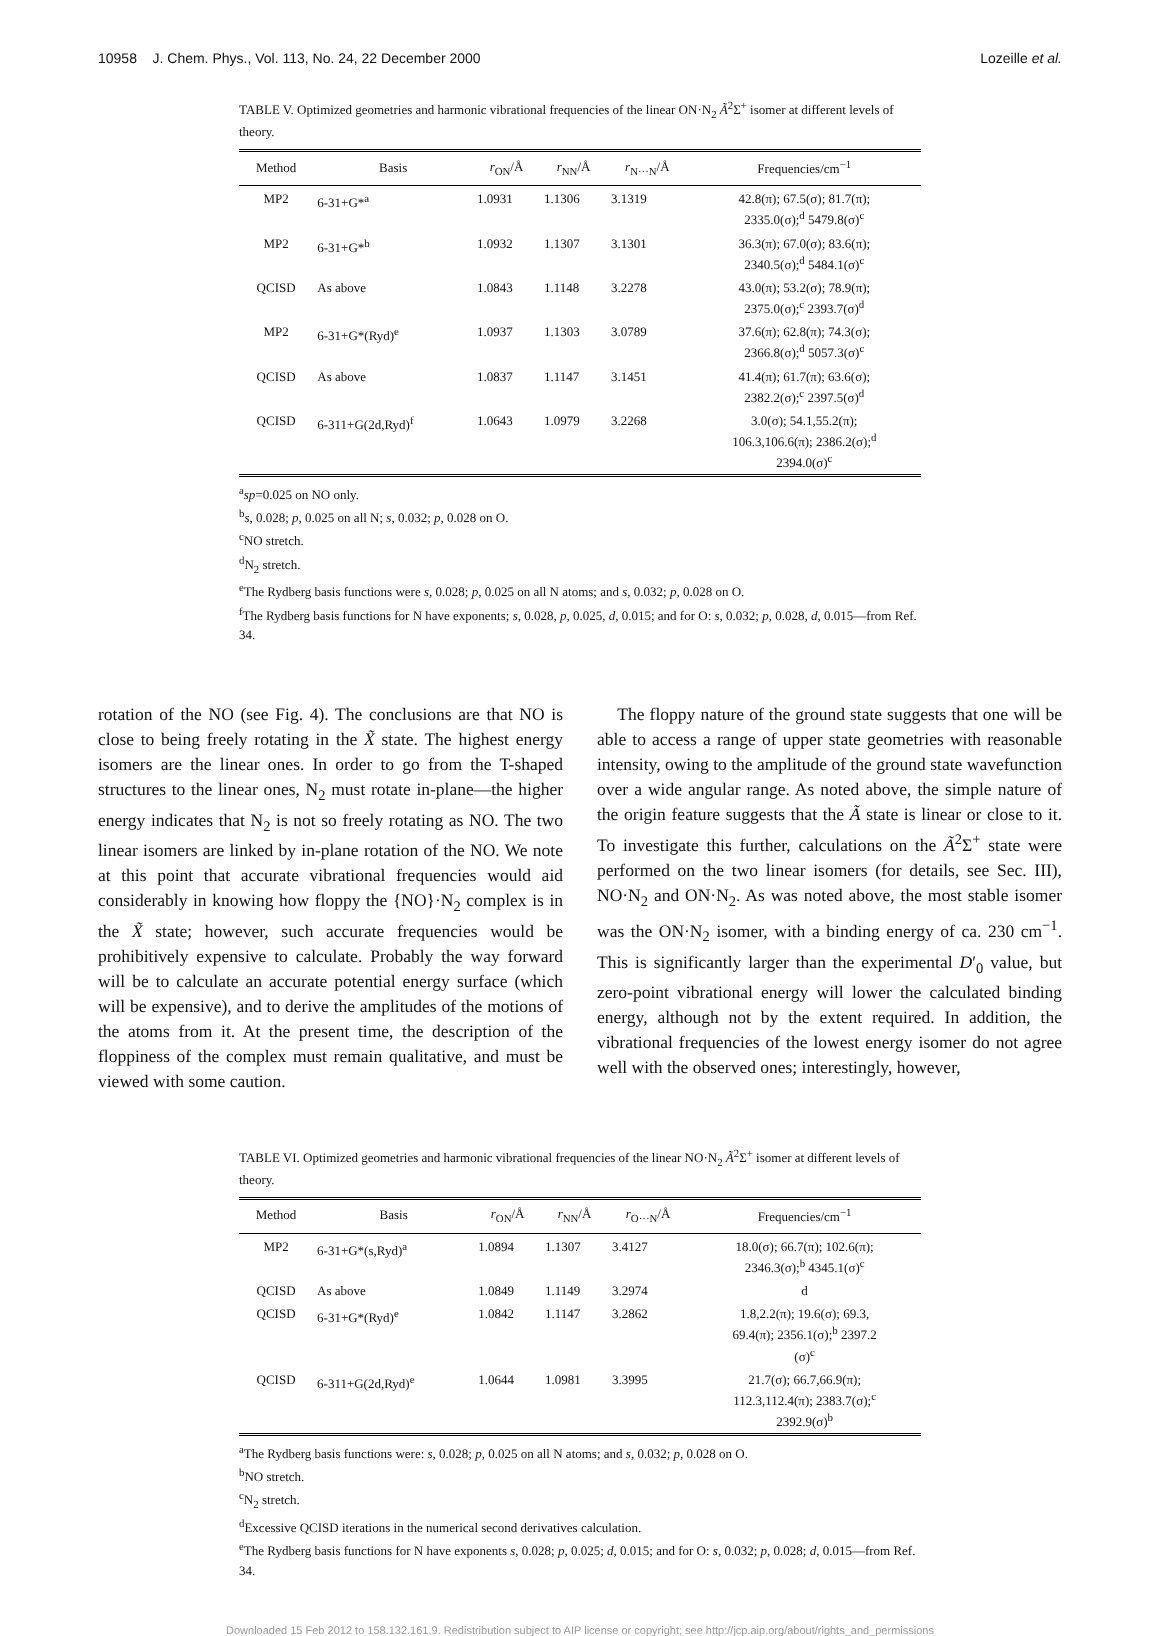10958 J. Chem. Phys., Vol. 113, No. 24, 22 December 2000 Lozeille et al.
TABLE V. Optimized geometries and harmonic vibrational frequencies of the linear ON·N<sub>2</sub> Ã<sup>2</sup>Σ<sup>+</sup> isomer at different levels of theory.
| Method | Basis | r<sub>ON</sub>/Å | r<sub>NN</sub>/Å | r<sub>N···N</sub>/Å | Frequencies/cm<sup>−1</sup> |
| --- | --- | --- | --- | --- | --- |
| MP2 | 6-31+G*<sup>a</sup> | 1.0931 | 1.1306 | 3.1319 | 42.8(π); 67.5(σ); 81.7(π); 2335.0(σ);<sup>d</sup> 5479.8(σ)<sup>c</sup> |
| MP2 | 6-31+G*<sup>b</sup> | 1.0932 | 1.1307 | 3.1301 | 36.3(π); 67.0(σ); 83.6(π); 2340.5(σ);<sup>d</sup> 5484.1(σ)<sup>c</sup> |
| QCISD | As above | 1.0843 | 1.1148 | 3.2278 | 43.0(π); 53.2(σ); 78.9(π); 2375.0(σ);<sup>c</sup> 2393.7(σ)<sup>d</sup> |
| MP2 | 6-31+G*(Ryd)<sup>e</sup> | 1.0937 | 1.1303 | 3.0789 | 37.6(π); 62.8(π); 74.3(σ); 2366.8(σ);<sup>d</sup> 5057.3(σ)<sup>c</sup> |
| QCISD | As above | 1.0837 | 1.1147 | 3.1451 | 41.4(π); 61.7(π); 63.6(σ); 2382.2(σ);<sup>c</sup> 2397.5(σ)<sup>d</sup> |
| QCISD | 6-311+G(2d,Ryd)<sup>f</sup> | 1.0643 | 1.0979 | 3.2268 | 3.0(σ); 54.1,55.2(π); 106.3,106.6(π); 2386.2(σ);<sup>d</sup> 2394.0(σ)<sup>c</sup> |
<sup>a</sup> sp=0.025 on NO only.
<sup>b</sup> s, 0.028; p, 0.025 on all N; s, 0.032; p, 0.028 on O.
<sup>c</sup> NO stretch.
<sup>d</sup> N<sub>2</sub> stretch.
<sup>e</sup> The Rydberg basis functions were s, 0.028; p, 0.025 on all N atoms; and s, 0.032; p, 0.028 on O.
<sup>f</sup> The Rydberg basis functions for N have exponents; s, 0.028, p, 0.025, d, 0.015; and for O: s, 0.032; p, 0.028, d, 0.015—from Ref. 34.
rotation of the NO (see Fig. 4). The conclusions are that NO is close to being freely rotating in the X̃ state. The highest energy isomers are the linear ones. In order to go from the T-shaped structures to the linear ones, N<sub>2</sub> must rotate in-plane—the higher energy indicates that N<sub>2</sub> is not so freely rotating as NO. The two linear isomers are linked by in-plane rotation of the NO. We note at this point that accurate vibrational frequencies would aid considerably in knowing how floppy the {NO}·N<sub>2</sub> complex is in the X̃ state; however, such accurate frequencies would be prohibitively expensive to calculate. Probably the way forward will be to calculate an accurate potential energy surface (which will be expensive), and to derive the amplitudes of the motions of the atoms from it. At the present time, the description of the floppiness of the complex must remain qualitative, and must be viewed with some caution.
The floppy nature of the ground state suggests that one will be able to access a range of upper state geometries with reasonable intensity, owing to the amplitude of the ground state wavefunction over a wide angular range. As noted above, the simple nature of the origin feature suggests that the Ã state is linear or close to it. To investigate this further, calculations on the Ã<sup>2</sup>Σ<sup>+</sup> state were performed on the two linear isomers (for details, see Sec. III), NO·N<sub>2</sub> and ON·N<sub>2</sub>. As was noted above, the most stable isomer was the ON·N<sub>2</sub> isomer, with a binding energy of ca. 230 cm<sup>−1</sup>. This is significantly larger than the experimental D′<sub>0</sub> value, but zero-point vibrational energy will lower the calculated binding energy, although not by the extent required. In addition, the vibrational frequencies of the lowest energy isomer do not agree well with the observed ones; interestingly, however,
TABLE VI. Optimized geometries and harmonic vibrational frequencies of the linear NO·N<sub>2</sub> Ã<sup>2</sup>Σ<sup>+</sup> isomer at different levels of theory.
| Method | Basis | r<sub>ON</sub>/Å | r<sub>NN</sub>/Å | r<sub>O···N</sub>/Å | Frequencies/cm<sup>−1</sup> |
| --- | --- | --- | --- | --- | --- |
| MP2 | 6-31+G*(s,Ryd)<sup>a</sup> | 1.0894 | 1.1307 | 3.4127 | 18.0(σ); 66.7(π); 102.6(π); 2346.3(σ);<sup>b</sup> 4345.1(σ)<sup>c</sup> |
| QCISD | As above | 1.0849 | 1.1149 | 3.2974 | d |
| QCISD | 6-31+G*(Ryd)<sup>e</sup> | 1.0842 | 1.1147 | 3.2862 | 1.8,2.2(π); 19.6(σ); 69.3, 69.4(π); 2356.1(σ);<sup>b</sup> 2397.2 (σ)<sup>c</sup> |
| QCISD | 6-311+G(2d,Ryd)<sup>e</sup> | 1.0644 | 1.0981 | 3.3995 | 21.7(σ); 66.7,66.9(π); 112.3,112.4(π); 2383.7(σ);<sup>c</sup> 2392.9(σ)<sup>b</sup> |
<sup>a</sup> The Rydberg basis functions were: s, 0.028; p, 0.025 on all N atoms; and s, 0.032; p, 0.028 on O.
<sup>b</sup> NO stretch.
<sup>c</sup> N<sub>2</sub> stretch.
<sup>d</sup> Excessive QCISD iterations in the numerical second derivatives calculation.
<sup>e</sup> The Rydberg basis functions for N have exponents s, 0.028; p, 0.025; d, 0.015; and for O: s, 0.032; p, 0.028; d, 0.015—from Ref. 34.
Downloaded 15 Feb 2012 to 158.132.161.9. Redistribution subject to AIP license or copyright; see http://jcp.aip.org/about/rights_and_permissions